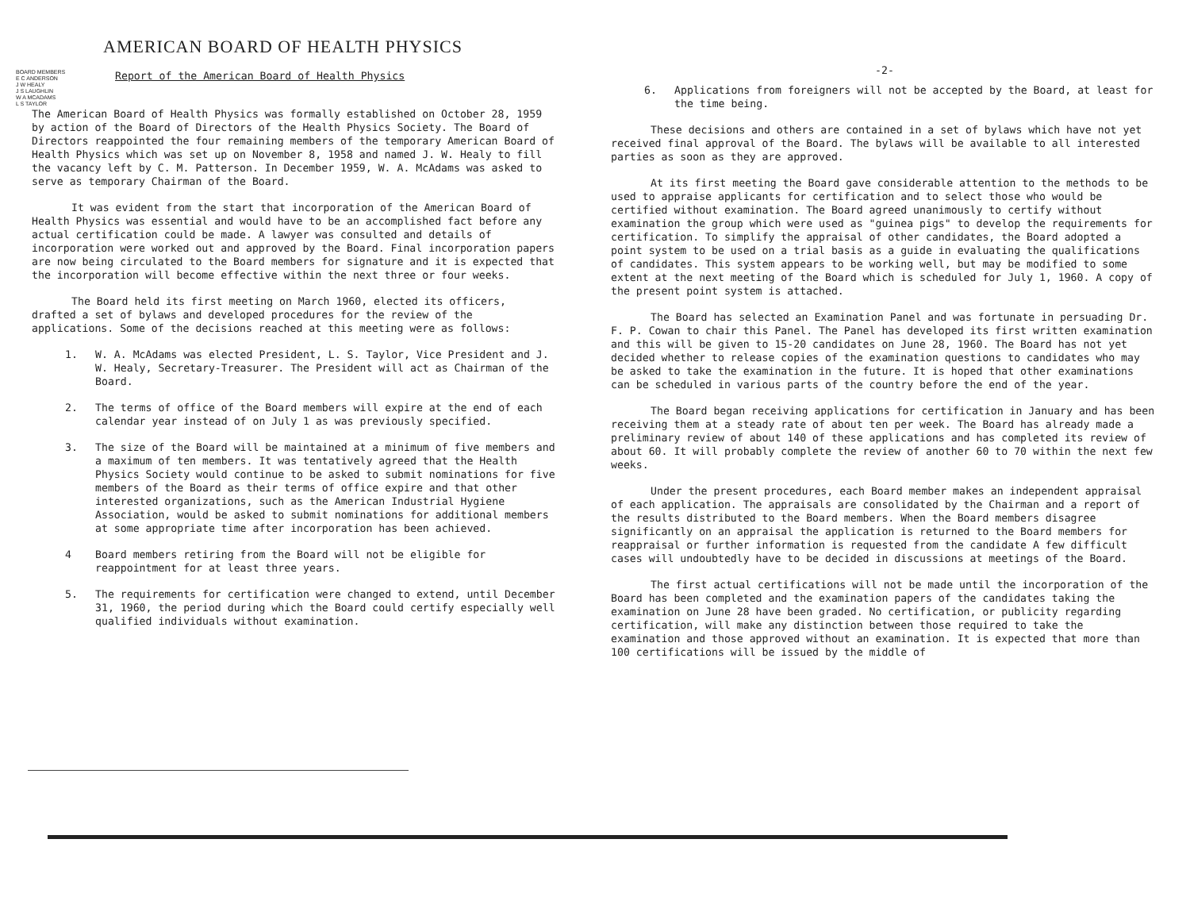AMERICAN BOARD OF HEALTH PHYSICS
BOARD MEMBERS
E C ANDERSON
J W HEALY
J S LAUGHLIN
W A MCADAMS
L S TAYLOR
Report of the American Board of Health Physics
The American Board of Health Physics was formally established on October 28, 1959 by action of the Board of Directors of the Health Physics Society. The Board of Directors reappointed the four remaining members of the temporary American Board of Health Physics which was set up on November 8, 1958 and named J. W. Healy to fill the vacancy left by C. M. Patterson. In December 1959, W. A. McAdams was asked to serve as temporary Chairman of the Board.
It was evident from the start that incorporation of the American Board of Health Physics was essential and would have to be an accomplished fact before any actual certification could be made. A lawyer was consulted and details of incorporation were worked out and approved by the Board. Final incorporation papers are now being circulated to the Board members for signature and it is expected that the incorporation will become effective within the next three or four weeks.
The Board held its first meeting on March 1960, elected its officers, drafted a set of bylaws and developed procedures for the review of the applications. Some of the decisions reached at this meeting were as follows:
1. W. A. McAdams was elected President, L. S. Taylor, Vice President and J. W. Healy, Secretary-Treasurer. The President will act as Chairman of the Board.
2. The terms of office of the Board members will expire at the end of each calendar year instead of on July 1 as was previously specified.
3. The size of the Board will be maintained at a minimum of five members and a maximum of ten members. It was tentatively agreed that the Health Physics Society would continue to be asked to submit nominations for five members of the Board as their terms of office expire and that other interested organizations, such as the American Industrial Hygiene Association, would be asked to submit nominations for additional members at some appropriate time after incorporation has been achieved.
4 Board members retiring from the Board will not be eligible for reappointment for at least three years.
5. The requirements for certification were changed to extend, until December 31, 1960, the period during which the Board could certify especially well qualified individuals without examination.
-2-
6. Applications from foreigners will not be accepted by the Board, at least for the time being.
These decisions and others are contained in a set of bylaws which have not yet received final approval of the Board. The bylaws will be available to all interested parties as soon as they are approved.
At its first meeting the Board gave considerable attention to the methods to be used to appraise applicants for certification and to select those who would be certified without examination. The Board agreed unanimously to certify without examination the group which were used as "guinea pigs" to develop the requirements for certification. To simplify the appraisal of other candidates, the Board adopted a point system to be used on a trial basis as a guide in evaluating the qualifications of candidates. This system appears to be working well, but may be modified to some extent at the next meeting of the Board which is scheduled for July 1, 1960. A copy of the present point system is attached.
The Board has selected an Examination Panel and was fortunate in persuading Dr. F. P. Cowan to chair this Panel. The Panel has developed its first written examination and this will be given to 15-20 candidates on June 28, 1960. The Board has not yet decided whether to release copies of the examination questions to candidates who may be asked to take the examination in the future. It is hoped that other examinations can be scheduled in various parts of the country before the end of the year.
The Board began receiving applications for certification in January and has been receiving them at a steady rate of about ten per week. The Board has already made a preliminary review of about 140 of these applications and has completed its review of about 60. It will probably complete the review of another 60 to 70 within the next few weeks.
Under the present procedures, each Board member makes an independent appraisal of each application. The appraisals are consolidated by the Chairman and a report of the results distributed to the Board members. When the Board members disagree significantly on an appraisal the application is returned to the Board members for reappraisal or further information is requested from the candidate A few difficult cases will undoubtedly have to be decided in discussions at meetings of the Board.
The first actual certifications will not be made until the incorporation of the Board has been completed and the examination papers of the candidates taking the examination on June 28 have been graded. No certification, or publicity regarding certification, will make any distinction between those required to take the examination and those approved without an examination. It is expected that more than 100 certifications will be issued by the middle of